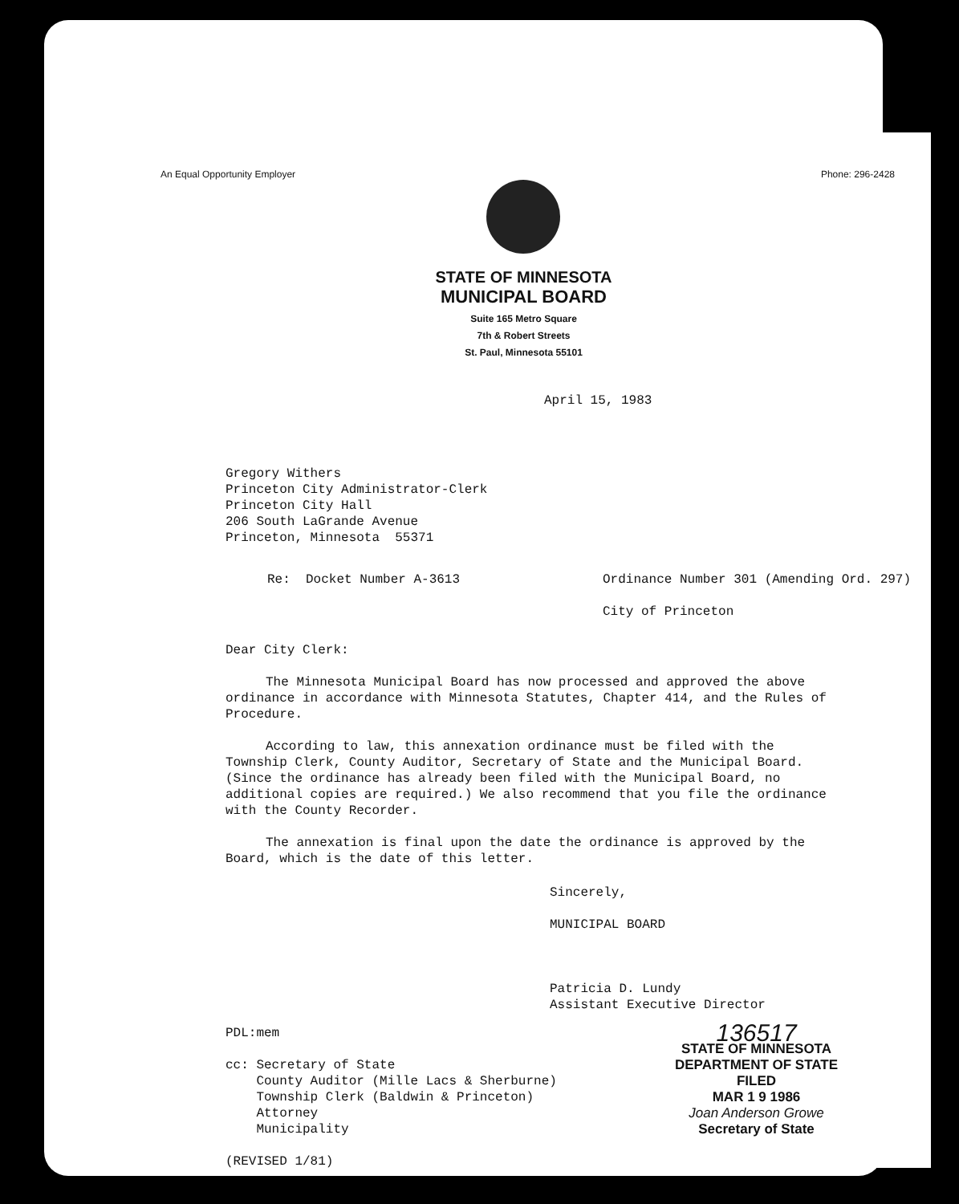An Equal Opportunity Employer Phone: 296-2428
STATE OF MINNESOTA
MUNICIPAL BOARD
Suite 165 Metro Square
7th & Robert Streets
St. Paul, Minnesota 55101
April 15, 1983
Gregory Withers
Princeton City Administrator-Clerk
Princeton City Hall
206 South LaGrande Avenue
Princeton, Minnesota 55371
Re: Docket Number A-3613 Ordinance Number 301 (Amending Ord. 297)
City of Princeton
Dear City Clerk:
The Minnesota Municipal Board has now processed and approved the above ordinance in accordance with Minnesota Statutes, Chapter 414, and the Rules of Procedure.
According to law, this annexation ordinance must be filed with the Township Clerk, County Auditor, Secretary of State and the Municipal Board. (Since the ordinance has already been filed with the Municipal Board, no additional copies are required.) We also recommend that you file the ordinance with the County Recorder.
The annexation is final upon the date the ordinance is approved by the Board, which is the date of this letter.
Sincerely,
MUNICIPAL BOARD
Patricia D. Lundy
Assistant Executive Director
PDL:mem
cc: Secretary of State
County Auditor (Mille Lacs & Sherburne)
Township Clerk (Baldwin & Princeton)
Attorney
Municipality
(REVISED 1/81)
136517
STATE OF MINNESOTA
DEPARTMENT OF STATE
FILED
MAR 1 9 1986
Joan Anderson Growe
Secretary of State